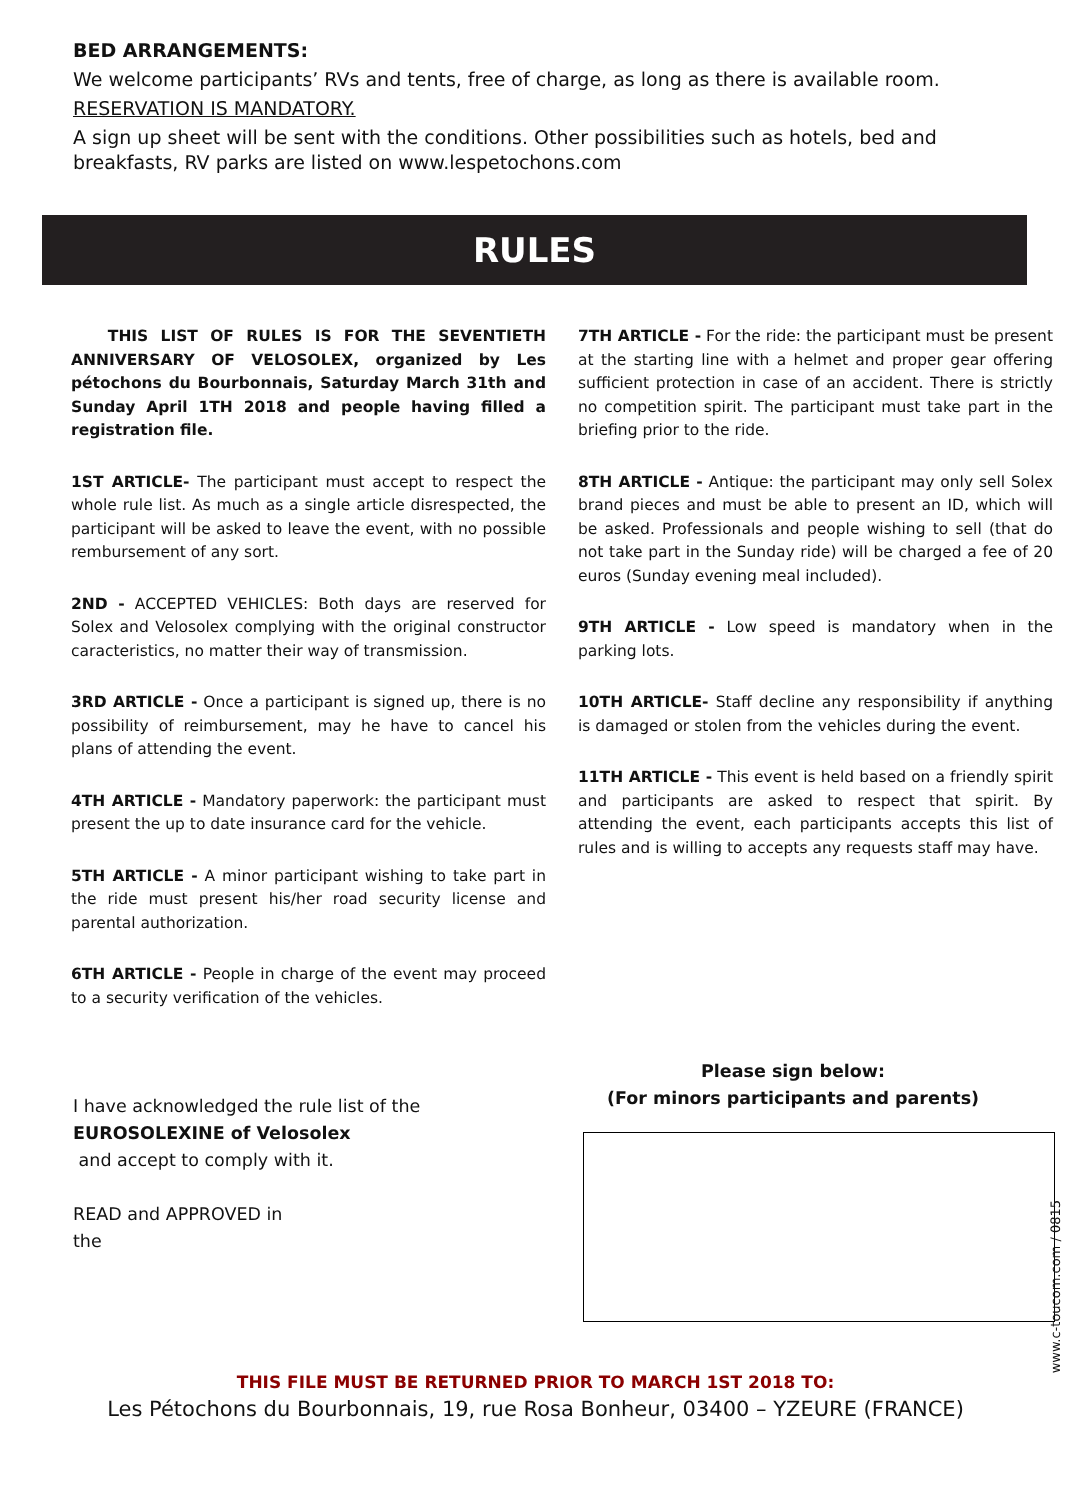BED ARRANGEMENTS:
We welcome participants’ RVs and tents, free of charge, as long as there is available room.
RESERVATION IS MANDATORY.
A sign up sheet will be sent with the conditions. Other possibilities such as hotels, bed and breakfasts, RV parks are listed on www.lespetochons.com
RULES
THIS LIST OF RULES IS FOR THE SEVENTIETH ANNIVERSARY OF VELOSOLEX, organized by Les pétochons du Bourbonnais, Saturday March 31th and Sunday April 1TH 2018 and people having filled a registration file.
1ST ARTICLE- The participant must accept to respect the whole rule list. As much as a single article disrespected, the participant will be asked to leave the event, with no possible rembursement of any sort.
2ND - ACCEPTED VEHICLES: Both days are reserved for Solex and Velosolex complying with the original constructor caracteristics, no matter their way of transmission.
3RD ARTICLE - Once a participant is signed up, there is no possibility of reimbursement, may he have to cancel his plans of attending the event.
4TH ARTICLE - Mandatory paperwork: the participant must present the up to date insurance card for the vehicle.
5TH ARTICLE - A minor participant wishing to take part in the ride must present his/her road security license and parental authorization.
6TH ARTICLE - People in charge of the event may proceed to a security verification of the vehicles.
7TH ARTICLE - For the ride: the participant must be present at the starting line with a helmet and proper gear offering sufficient protection in case of an accident. There is strictly no competition spirit. The participant must take part in the briefing prior to the ride.
8TH ARTICLE - Antique: the participant may only sell Solex brand pieces and must be able to present an ID, which will be asked. Professionals and people wishing to sell (that do not take part in the Sunday ride) will be charged a fee of 20 euros (Sunday evening meal included).
9TH ARTICLE - Low speed is mandatory when in the parking lots.
10TH ARTICLE- Staff decline any responsibility if anything is damaged or stolen from the vehicles during the event.
11TH ARTICLE - This event is held based on a friendly spirit and participants are asked to respect that spirit. By attending the event, each participants accepts this list of rules and is willing to accepts any requests staff may have.
I have acknowledged the rule list of the
EUROSOLEXINE of Velosolex
and accept to comply with it.
READ and APPROVED in
the
Please sign below:
(For minors participants and parents)
www.c-toucom.com / 0815
THIS FILE MUST BE RETURNED PRIOR TO MARCH 1ST 2018 TO:
Les Pétochons du Bourbonnais, 19, rue Rosa Bonheur, 03400 – YZEURE (FRANCE)